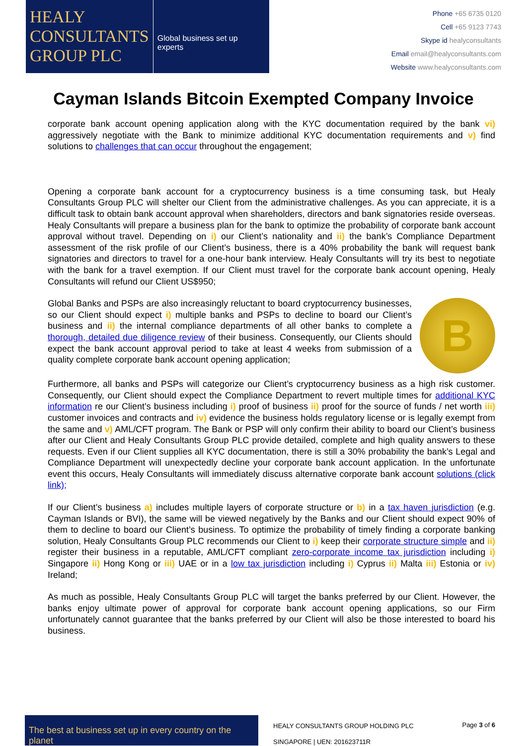HEALY
CONSULTANTS
GROUP PLC
Global business set up experts
Phone +65 6735 0120
Cell +65 9123 7743
Skype id healyconsultants
Email email@healyconsultants.com
Website www.healyconsultants.com
Cayman Islands Bitcoin Exempted Company Invoice
corporate bank account opening application along with the KYC documentation required by the bank vi) aggressively negotiate with the Bank to minimize additional KYC documentation requirements and v) find solutions to challenges that can occur throughout the engagement;
Opening a corporate bank account for a cryptocurrency business is a time consuming task, but Healy Consultants Group PLC will shelter our Client from the administrative challenges. As you can appreciate, it is a difficult task to obtain bank account approval when shareholders, directors and bank signatories reside overseas. Healy Consultants will prepare a business plan for the bank to optimize the probability of corporate bank account approval without travel. Depending on i) our Client’s nationality and ii) the bank’s Compliance Department assessment of the risk profile of our Client’s business, there is a 40% probability the bank will request bank signatories and directors to travel for a one-hour bank interview. Healy Consultants will try its best to negotiate with the bank for a travel exemption. If our Client must travel for the corporate bank account opening, Healy Consultants will refund our Client US$950;
BGlobal Banks and PSPs are also increasingly reluctant to board cryptocurrency businesses, so our Client should expect i) multiple banks and PSPs to decline to board our Client’s business and ii) the internal compliance departments of all other banks to complete a thorough, detailed due diligence review of their business. Consequently, our Clients should expect the bank account approval period to take at least 4 weeks from submission of a quality complete corporate bank account opening application;
Furthermore, all banks and PSPs will categorize our Client’s cryptocurrency business as a high risk customer. Consequently, our Client should expect the Compliance Department to revert multiple times for additional KYC information re our Client’s business including i) proof of business ii) proof for the source of funds / net worth iii) customer invoices and contracts and iv) evidence the business holds regulatory license or is legally exempt from the same and v) AML/CFT program. The Bank or PSP will only confirm their ability to board our Client’s business after our Client and Healy Consultants Group PLC provide detailed, complete and high quality answers to these requests. Even if our Client supplies all KYC documentation, there is still a 30% probability the bank’s Legal and Compliance Department will unexpectedly decline your corporate bank account application. In the unfortunate event this occurs, Healy Consultants will immediately discuss alternative corporate bank account solutions (click link);
If our Client’s business a) includes multiple layers of corporate structure or b) in a tax haven jurisdiction (e.g. Cayman Islands or BVI), the same will be viewed negatively by the Banks and our Client should expect 90% of them to decline to board our Client’s business. To optimize the probability of timely finding a corporate banking solution, Healy Consultants Group PLC recommends our Client to i) keep their corporate structure simple and ii) register their business in a reputable, AML/CFT compliant zero-corporate income tax jurisdiction including i) Singapore ii) Hong Kong or iii) UAE or in a low tax jurisdiction including i) Cyprus ii) Malta iii) Estonia or iv) Ireland;
As much as possible, Healy Consultants Group PLC will target the banks preferred by our Client. However, the banks enjoy ultimate power of approval for corporate bank account opening applications, so our Firm unfortunately cannot guarantee that the banks preferred by our Client will also be those interested to board his business.
The best at business set up in every country on the planet
HEALY CONSULTANTS GROUP HOLDING PLC
SINGAPORE | UEN: 201623711R
Page 3 of 6